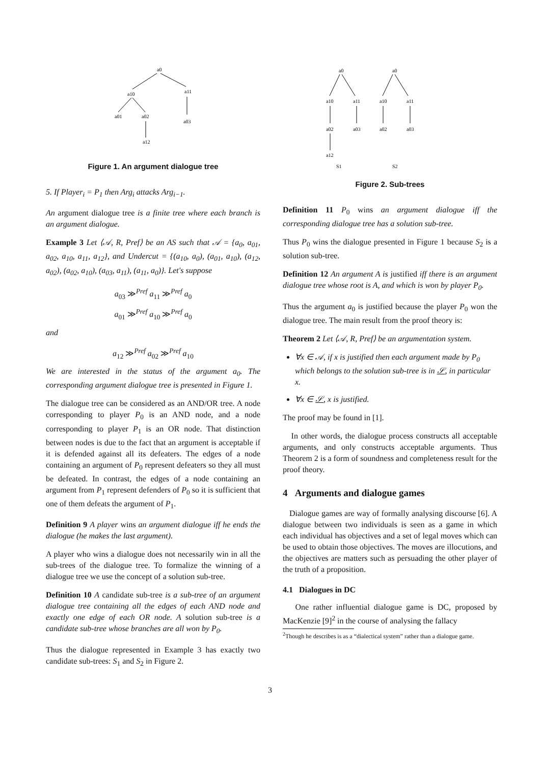a0
a10
a11
a01
a02
a03
a12
Figure 1. An argument dialogue tree
5. If Player<sub>i</sub> = P<sub>1</sub> then Arg<sub>i</sub> attacks Arg<sub>i−1</sub>.
An argument dialogue tree is a finite tree where each branch is an argument dialogue.
Example 3 Let ⟨𝒜, R, Pref⟩ be an AS such that 𝒜 = {a<sub>0</sub>, a<sub>01</sub>, a<sub>02</sub>, a<sub>10</sub>, a<sub>11</sub>, a<sub>12</sub>}, and Undercut = {(a<sub>10</sub>, a<sub>0</sub>), (a<sub>01</sub>, a<sub>10</sub>), (a<sub>12</sub>, a<sub>02</sub>), (a<sub>02</sub>, a<sub>10</sub>), (a<sub>03</sub>, a<sub>11</sub>), (a<sub>11</sub>, a<sub>0</sub>)}. Let's suppose
a<sub>03</sub> ≫<sup>Pref</sup> a<sub>11</sub> ≫<sup>Pref</sup> a<sub>0</sub>
a<sub>01</sub> ≫<sup>Pref</sup> a<sub>10</sub> ≫<sup>Pref</sup> a<sub>0</sub>
and
a<sub>12</sub> ≫<sup>Pref</sup> a<sub>02</sub> ≫<sup>Pref</sup> a<sub>10</sub>
We are interested in the status of the argument a<sub>0</sub>. The corresponding argument dialogue tree is presented in Figure 1.
The dialogue tree can be considered as an AND/OR tree. A node corresponding to player P<sub>0</sub> is an AND node, and a node corresponding to player P<sub>1</sub> is an OR node. That distinction between nodes is due to the fact that an argument is acceptable if it is defended against all its defeaters. The edges of a node containing an argument of P<sub>0</sub> represent defeaters so they all must be defeated. In contrast, the edges of a node containing an argument from P<sub>1</sub> represent defenders of P<sub>0</sub> so it is sufficient that one of them defeats the argument of P<sub>1</sub>.
Definition 9 A player wins an argument dialogue iff he ends the dialogue (he makes the last argument).
A player who wins a dialogue does not necessarily win in all the sub-trees of the dialogue tree. To formalize the winning of a dialogue tree we use the concept of a solution sub-tree.
Definition 10 A candidate sub-tree is a sub-tree of an argument dialogue tree containing all the edges of each AND node and exactly one edge of each OR node. A solution sub-tree is a candidate sub-tree whose branches are all won by P<sub>0</sub>.
Thus the dialogue represented in Example 3 has exactly two candidate sub-trees: S<sub>1</sub> and S<sub>2</sub> in Figure 2.
a0
a0
a10
a11
a10
a11
a02
a03
a02
a03
a12
S1
S2
Figure 2. Sub-trees
Definition 11 P<sub>0</sub> wins an argument dialogue iff the corresponding dialogue tree has a solution sub-tree.
Thus P<sub>0</sub> wins the dialogue presented in Figure 1 because S<sub>2</sub> is a solution sub-tree.
Definition 12 An argument A is justified iff there is an argument dialogue tree whose root is A, and which is won by player P<sub>0</sub>.
Thus the argument a<sub>0</sub> is justified because the player P<sub>0</sub> won the dialogue tree. The main result from the proof theory is:
Theorem 2 Let ⟨𝒜, R, Pref⟩ be an argumentation system.
∀x ∈ 𝒜, if x is justified then each argument made by P<sub>0</sub> which belongs to the solution sub-tree is in 𝒮, in particular x.
∀x ∈ 𝒮, x is justified.
The proof may be found in [1].
In other words, the dialogue process constructs all acceptable arguments, and only constructs acceptable arguments. Thus Theorem 2 is a form of soundness and completeness result for the proof theory.
4 Arguments and dialogue games
Dialogue games are way of formally analysing discourse [6]. A dialogue between two individuals is seen as a game in which each individual has objectives and a set of legal moves which can be used to obtain those objectives. The moves are illocutions, and the objectives are matters such as persuading the other player of the truth of a proposition.
4.1 Dialogues in DC
One rather influential dialogue game is DC, proposed by MacKenzie [9]<sup>2</sup> in the course of analysing the fallacy
<sup>2</sup> Though he describes is as a “dialectical system” rather than a dialogue game.
3